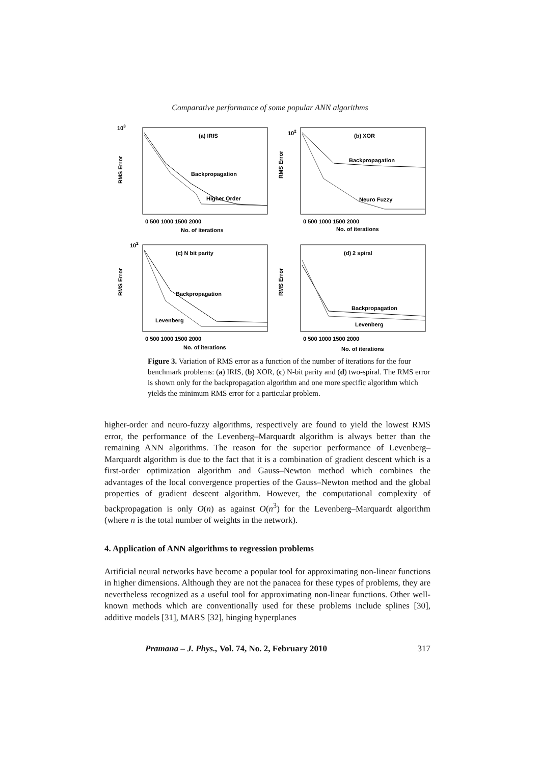Comparative performance of some popular ANN algorithms
103
RMS Error
(a) IRIS
Backpropagation
Higher Order
0 500 1000 1500 2000
No. of iterations
102
RMS Error
(b) XOR
Backpropagation
Neuro Fuzzy
0 500 1000 1500 2000
No. of iterations
102
RMS Error
(c) N bit parity
Backpropagation
Levenberg
0 500 1000 1500 2000
No. of iterations
RMS Error
(d) 2 spiral
Backpropagation
Levenberg
0 500 1000 1500 2000
No. of iterations
Figure 3. Variation of RMS error as a function of the number of iterations for the four benchmark problems: (a) IRIS, (b) XOR, (c) N-bit parity and (d) two-spiral. The RMS error is shown only for the backpropagation algorithm and one more specific algorithm which yields the minimum RMS error for a particular problem.
higher-order and neuro-fuzzy algorithms, respectively are found to yield the lowest RMS error, the performance of the Levenberg–Marquardt algorithm is always better than the remaining ANN algorithms. The reason for the superior performance of Levenberg–Marquardt algorithm is due to the fact that it is a combination of gradient descent which is a first-order optimization algorithm and Gauss–Newton method which combines the advantages of the local convergence properties of the Gauss–Newton method and the global properties of gradient descent algorithm. However, the computational complexity of backpropagation is only O(n) as against O(n<sup>3</sup>) for the Levenberg–Marquardt algorithm (where n is the total number of weights in the network).
4. Application of ANN algorithms to regression problems
Artificial neural networks have become a popular tool for approximating non-linear functions in higher dimensions. Although they are not the panacea for these types of problems, they are nevertheless recognized as a useful tool for approximating non-linear functions. Other well-known methods which are conventionally used for these problems include splines [30], additive models [31], MARS [32], hinging hyperplanes
Pramana – J. Phys., Vol. 74, No. 2, February 2010 317